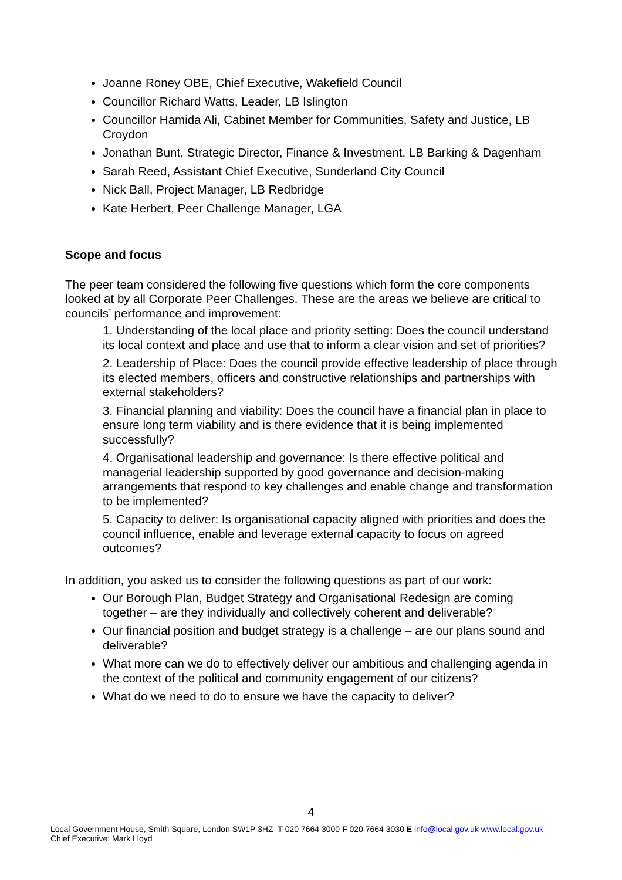Joanne Roney OBE, Chief Executive, Wakefield Council
Councillor Richard Watts, Leader, LB Islington
Councillor Hamida Ali, Cabinet Member for Communities, Safety and Justice, LB Croydon
Jonathan Bunt, Strategic Director, Finance & Investment, LB Barking & Dagenham
Sarah Reed, Assistant Chief Executive, Sunderland City Council
Nick Ball, Project Manager, LB Redbridge
Kate Herbert, Peer Challenge Manager, LGA
Scope and focus
The peer team considered the following five questions which form the core components looked at by all Corporate Peer Challenges. These are the areas we believe are critical to councils’ performance and improvement:
1. Understanding of the local place and priority setting: Does the council understand its local context and place and use that to inform a clear vision and set of priorities?
2. Leadership of Place: Does the council provide effective leadership of place through its elected members, officers and constructive relationships and partnerships with external stakeholders?
3. Financial planning and viability: Does the council have a financial plan in place to ensure long term viability and is there evidence that it is being implemented successfully?
4. Organisational leadership and governance: Is there effective political and managerial leadership supported by good governance and decision-making arrangements that respond to key challenges and enable change and transformation to be implemented?
5. Capacity to deliver: Is organisational capacity aligned with priorities and does the council influence, enable and leverage external capacity to focus on agreed outcomes?
In addition, you asked us to consider the following questions as part of our work:
Our Borough Plan, Budget Strategy and Organisational Redesign are coming together – are they individually and collectively coherent and deliverable?
Our financial position and budget strategy is a challenge – are our plans sound and deliverable?
What more can we do to effectively deliver our ambitious and challenging agenda in the context of the political and community engagement of our citizens?
What do we need to do to ensure we have the capacity to deliver?
4
Local Government House, Smith Square, London SW1P 3HZ T 020 7664 3000 F 020 7664 3030 E info@local.gov.uk www.local.gov.uk
Chief Executive: Mark Lloyd